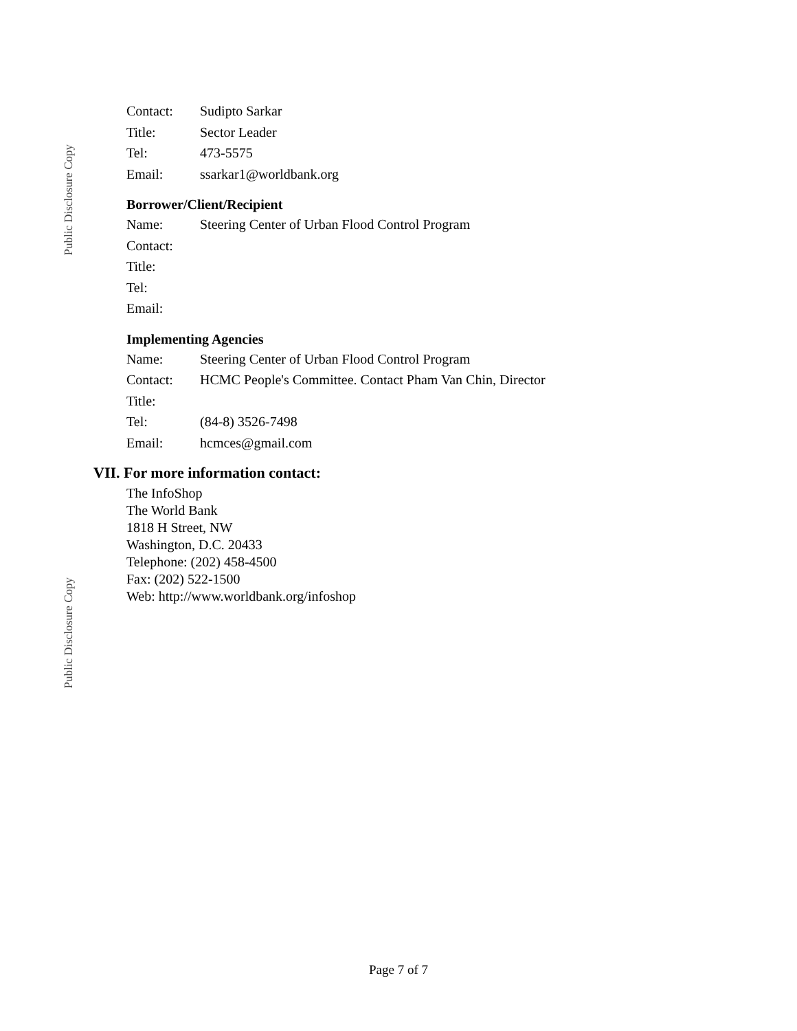Public Disclosure Copy
Public Disclosure Copy
| Contact: | Sudipto Sarkar |
| Title: | Sector Leader |
| Tel: | 473-5575 |
| Email: | ssarkar1@worldbank.org |
Borrower/Client/Recipient
| Name: | Steering Center of Urban Flood Control Program |
| Contact: | |
| Title: | |
| Tel: | |
| Email: | |
Implementing Agencies
| Name: | Steering Center of Urban Flood Control Program |
| Contact: | HCMC People's Committee. Contact Pham Van Chin, Director |
| Title: | |
| Tel: | (84-8) 3526-7498 |
| Email: | hcmces@gmail.com |
VII. For more information contact:
The InfoShop
The World Bank
1818 H Street, NW
Washington, D.C. 20433
Telephone: (202) 458-4500
Fax: (202) 522-1500
Web: http://www.worldbank.org/infoshop
Page 7 of 7